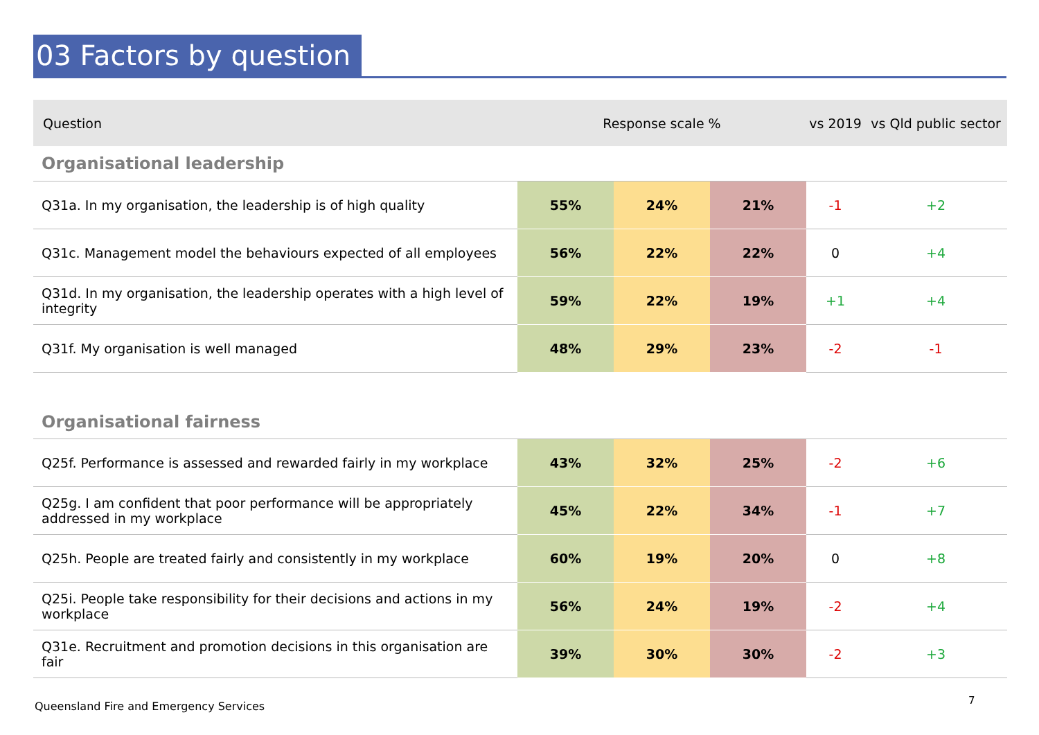03 Factors by question
| Question | Response scale % | | | vs 2019 | vs Qld public sector |
| --- | --- | --- | --- | --- | --- |
| Organisational leadership | | | | | |
| Q31a. In my organisation, the leadership is of high quality | 55% | 24% | 21% | -1 | +2 |
| Q31c. Management model the behaviours expected of all employees | 56% | 22% | 22% | 0 | +4 |
| Q31d. In my organisation, the leadership operates with a high level of integrity | 59% | 22% | 19% | +1 | +4 |
| Q31f. My organisation is well managed | 48% | 29% | 23% | -2 | -1 |
| Organisational fairness | | | | | |
| Q25f. Performance is assessed and rewarded fairly in my workplace | 43% | 32% | 25% | -2 | +6 |
| Q25g. I am confident that poor performance will be appropriately addressed in my workplace | 45% | 22% | 34% | -1 | +7 |
| Q25h. People are treated fairly and consistently in my workplace | 60% | 19% | 20% | 0 | +8 |
| Q25i. People take responsibility for their decisions and actions in my workplace | 56% | 24% | 19% | -2 | +4 |
| Q31e. Recruitment and promotion decisions in this organisation are fair | 39% | 30% | 30% | -2 | +3 |
Queensland Fire and Emergency Services
7